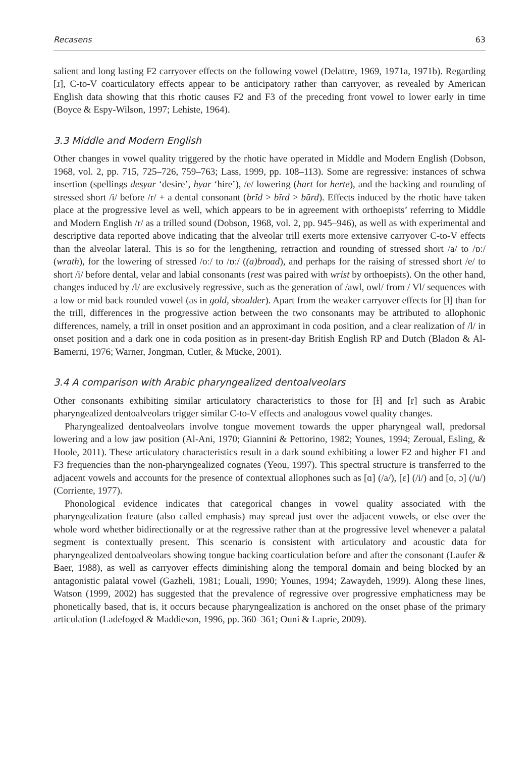Recasens 63
salient and long lasting F2 carryover effects on the following vowel (Delattre, 1969, 1971a, 1971b). Regarding [ɹ], C-to-V coarticulatory effects appear to be anticipatory rather than carryover, as revealed by American English data showing that this rhotic causes F2 and F3 of the preceding front vowel to lower early in time (Boyce & Espy-Wilson, 1997; Lehiste, 1964).
3.3 Middle and Modern English
Other changes in vowel quality triggered by the rhotic have operated in Middle and Modern English (Dobson, 1968, vol. 2, pp. 715, 725–726, 759–763; Lass, 1999, pp. 108–113). Some are regressive: instances of schwa insertion (spellings desyar ‘desire’, hyar ‘hire’), /e/ lowering (hart for herte), and the backing and rounding of stressed short /i/ before /r/ + a dental consonant (brĭd > bĭrd > bŭrd). Effects induced by the rhotic have taken place at the progressive level as well, which appears to be in agreement with orthoepists’ referring to Middle and Modern English /r/ as a trilled sound (Dobson, 1968, vol. 2, pp. 945–946), as well as with experimental and descriptive data reported above indicating that the alveolar trill exerts more extensive carryover C-to-V effects than the alveolar lateral. This is so for the lengthening, retraction and rounding of stressed short /a/ to /ɒː/ (wrath), for the lowering of stressed /oː/ to /ɒː/ ((a)broad), and perhaps for the raising of stressed short /e/ to short /i/ before dental, velar and labial consonants (rest was paired with wrist by orthoepists). On the other hand, changes induced by /l/ are exclusively regressive, such as the generation of /awl, owl/ from / Vl/ sequences with a low or mid back rounded vowel (as in gold, shoulder). Apart from the weaker carryover effects for [ɫ] than for the trill, differences in the progressive action between the two consonants may be attributed to allophonic differences, namely, a trill in onset position and an approximant in coda position, and a clear realization of /l/ in onset position and a dark one in coda position as in present-day British English RP and Dutch (Bladon & Al-Bamerni, 1976; Warner, Jongman, Cutler, & Mücke, 2001).
3.4 A comparison with Arabic pharyngealized dentoalveolars
Other consonants exhibiting similar articulatory characteristics to those for [ɫ] and [r] such as Arabic pharyngealized dentoalveolars trigger similar C-to-V effects and analogous vowel quality changes.
Pharyngealized dentoalveolars involve tongue movement towards the upper pharyngeal wall, predorsal lowering and a low jaw position (Al-Ani, 1970; Giannini & Pettorino, 1982; Younes, 1994; Zeroual, Esling, & Hoole, 2011). These articulatory characteristics result in a dark sound exhibiting a lower F2 and higher F1 and F3 frequencies than the non-pharyngealized cognates (Yeou, 1997). This spectral structure is transferred to the adjacent vowels and accounts for the presence of contextual allophones such as [ɑ] (/a/), [ɛ] (/i/) and [o, ɔ] (/u/) (Corriente, 1977).
Phonological evidence indicates that categorical changes in vowel quality associated with the pharyngealization feature (also called emphasis) may spread just over the adjacent vowels, or else over the whole word whether bidirectionally or at the regressive rather than at the progressive level whenever a palatal segment is contextually present. This scenario is consistent with articulatory and acoustic data for pharyngealized dentoalveolars showing tongue backing coarticulation before and after the consonant (Laufer & Baer, 1988), as well as carryover effects diminishing along the temporal domain and being blocked by an antagonistic palatal vowel (Gazheli, 1981; Louali, 1990; Younes, 1994; Zawaydeh, 1999). Along these lines, Watson (1999, 2002) has suggested that the prevalence of regressive over progressive emphaticness may be phonetically based, that is, it occurs because pharyngealization is anchored on the onset phase of the primary articulation (Ladefoged & Maddieson, 1996, pp. 360–361; Ouni & Laprie, 2009).